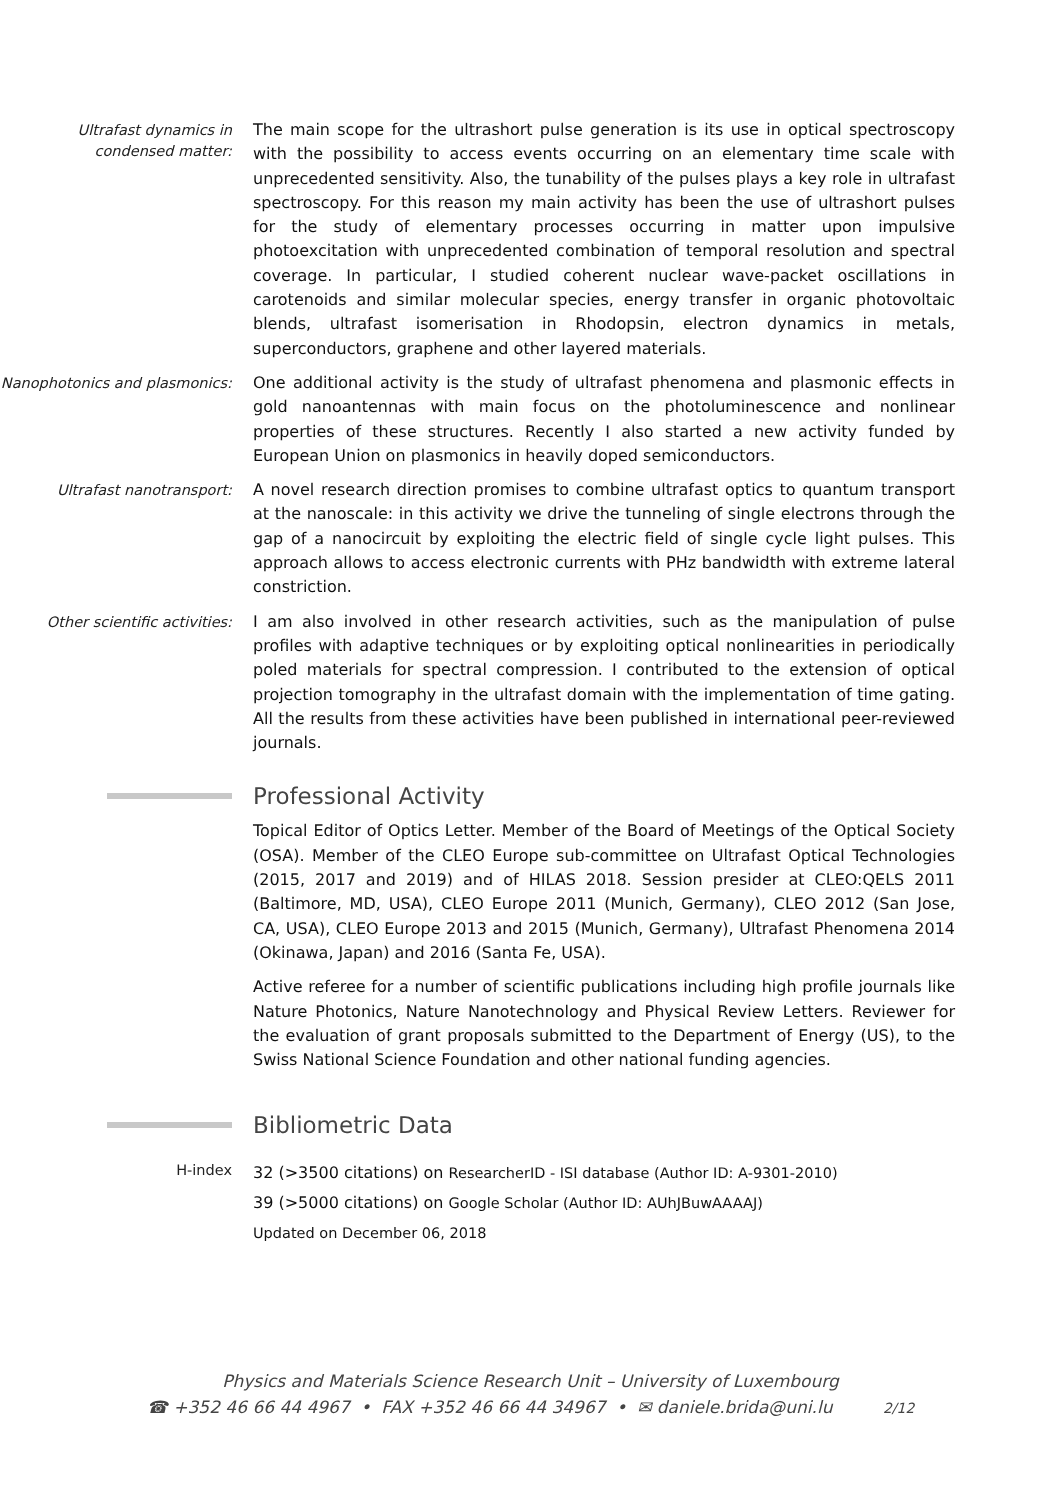Ultrafast dynamics in condensed matter:
The main scope for the ultrashort pulse generation is its use in optical spectroscopy with the possibility to access events occurring on an elementary time scale with unprecedented sensitivity. Also, the tunability of the pulses plays a key role in ultrafast spectroscopy. For this reason my main activity has been the use of ultrashort pulses for the study of elementary processes occurring in matter upon impulsive photoexcitation with unprecedented combination of temporal resolution and spectral coverage. In particular, I studied coherent nuclear wave-packet oscillations in carotenoids and similar molecular species, energy transfer in organic photovoltaic blends, ultrafast isomerisation in Rhodopsin, electron dynamics in metals, superconductors, graphene and other layered materials.
Nanophotonics and plasmonics:
One additional activity is the study of ultrafast phenomena and plasmonic effects in gold nanoantennas with main focus on the photoluminescence and nonlinear properties of these structures. Recently I also started a new activity funded by European Union on plasmonics in heavily doped semiconductors.
Ultrafast nanotransport:
A novel research direction promises to combine ultrafast optics to quantum transport at the nanoscale: in this activity we drive the tunneling of single electrons through the gap of a nanocircuit by exploiting the electric field of single cycle light pulses. This approach allows to access electronic currents with PHz bandwidth with extreme lateral constriction.
Other scientific activities:
I am also involved in other research activities, such as the manipulation of pulse profiles with adaptive techniques or by exploiting optical nonlinearities in periodically poled materials for spectral compression. I contributed to the extension of optical projection tomography in the ultrafast domain with the implementation of time gating. All the results from these activities have been published in international peer-reviewed journals.
Professional Activity
Topical Editor of Optics Letter. Member of the Board of Meetings of the Optical Society (OSA). Member of the CLEO Europe sub-committee on Ultrafast Optical Technologies (2015, 2017 and 2019) and of HILAS 2018. Session presider at CLEO:QELS 2011 (Baltimore, MD, USA), CLEO Europe 2011 (Munich, Germany), CLEO 2012 (San Jose, CA, USA), CLEO Europe 2013 and 2015 (Munich, Germany), Ultrafast Phenomena 2014 (Okinawa, Japan) and 2016 (Santa Fe, USA).
Active referee for a number of scientific publications including high profile journals like Nature Photonics, Nature Nanotechnology and Physical Review Letters. Reviewer for the evaluation of grant proposals submitted to the Department of Energy (US), to the Swiss National Science Foundation and other national funding agencies.
Bibliometric Data
H-index
32 (>3500 citations) on ResearcherID - ISI database (Author ID: A-9301-2010)
39 (>5000 citations) on Google Scholar (Author ID: AUhJBuwAAAAJ)
Updated on December 06, 2018
Physics and Materials Science Research Unit – University of Luxembourg
☎ +352 46 66 44 4967 • FAX +352 46 66 44 34967 • ✉ daniele.brida@uni.lu 2/12